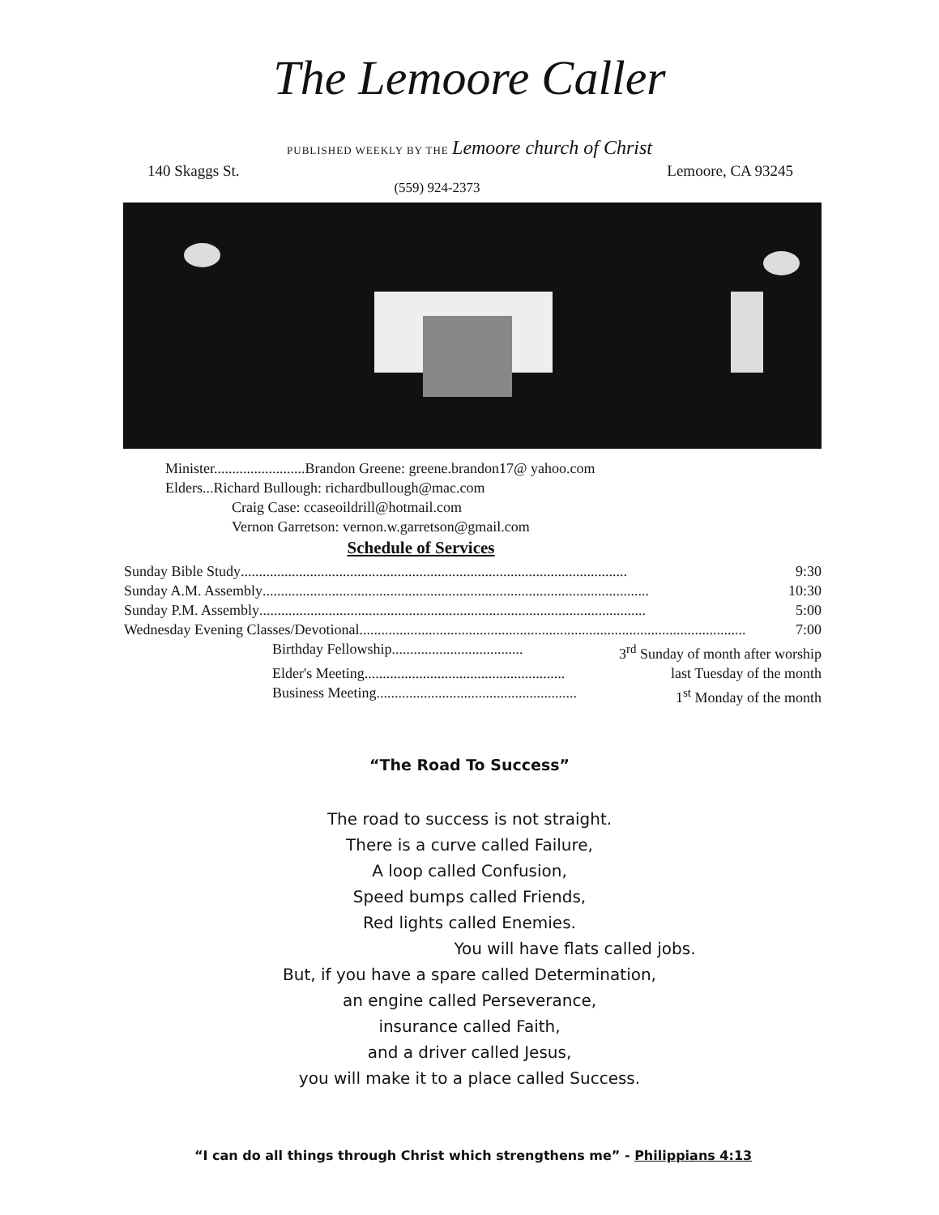The Lemoore Caller
PUBLISHED WEEKLY BY THE Lemoore church of Christ
140 Skaggs St. Lemoore, CA 93245
(559) 924-2373
Minister.........................Brandon Greene: greene.brandon17@ yahoo.com
Elders...Richard Bullough: richardbullough@mac.com
Craig Case: ccaseoildrill@hotmail.com
Vernon Garretson: vernon.w.garretson@gmail.com
Schedule of Services
Sunday Bible Study.......................................................................................................... 9:30
Sunday A.M. Assembly.......................................................................................................... 10:30
Sunday P.M. Assembly.......................................................................................................... 5:00
Wednesday Evening Classes/Devotional.......................................................................................................... 7:00
Birthday Fellowship.................................... 3<sup>rd</sup> Sunday of month after worship
Elder's Meeting....................................................... last Tuesday of the month
Business Meeting....................................................... 1<sup>st</sup> Monday of the month
“The Road To Success”
The road to success is not straight.
There is a curve called Failure,
A loop called Confusion,
Speed bumps called Friends,
Red lights called Enemies.
You will have flats called jobs.
But, if you have a spare called Determination,
an engine called Perseverance,
insurance called Faith,
and a driver called Jesus,
you will make it to a place called Success.
“I can do all things through Christ which strengthens me” - Philippians 4:13